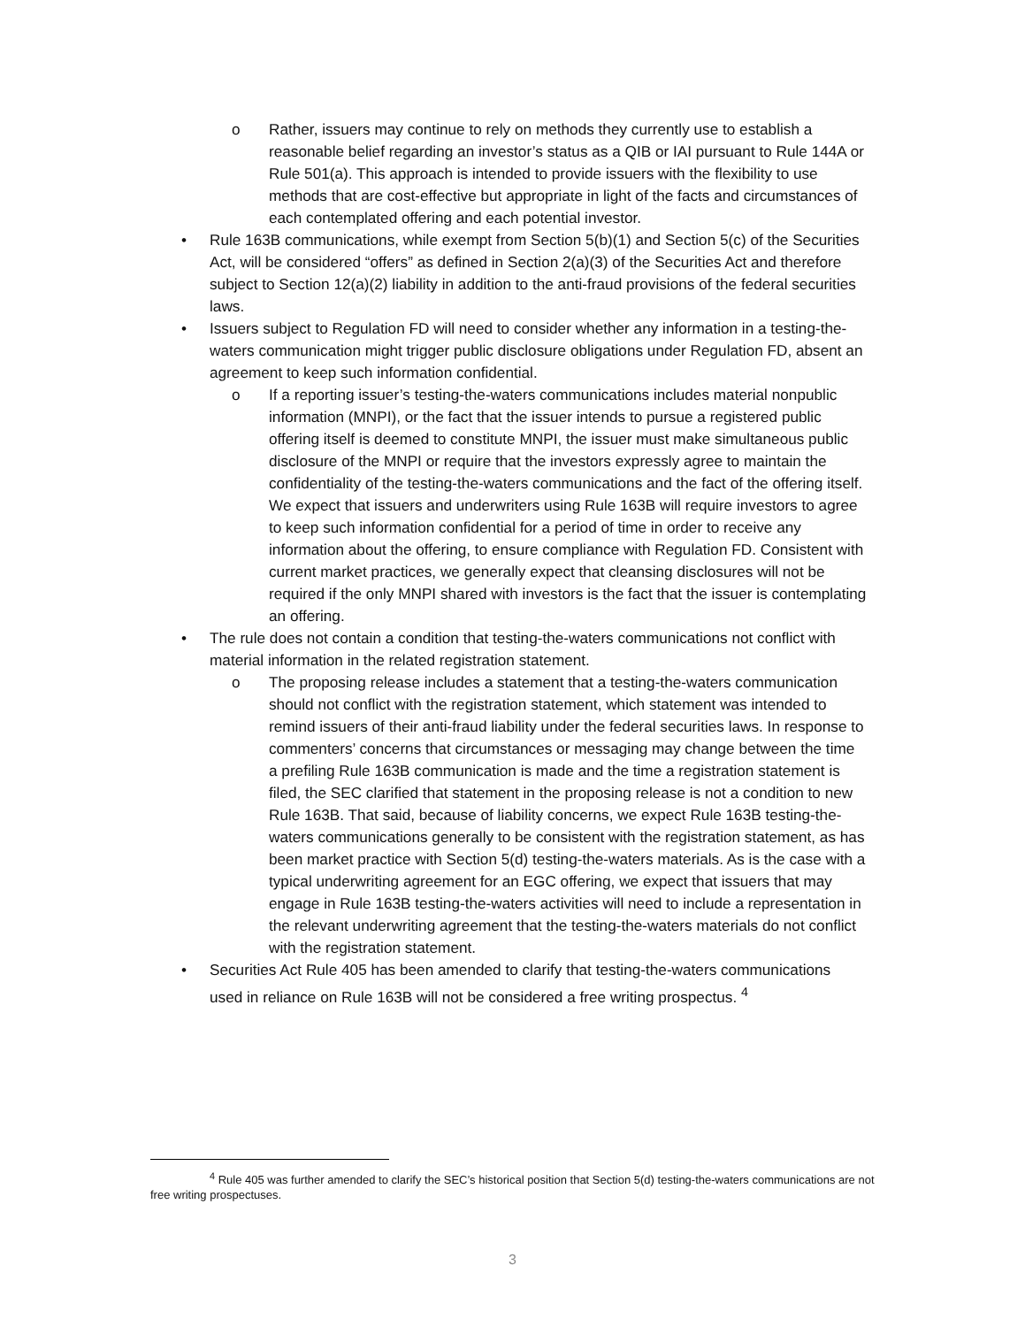o Rather, issuers may continue to rely on methods they currently use to establish a reasonable belief regarding an investor’s status as a QIB or IAI pursuant to Rule 144A or Rule 501(a). This approach is intended to provide issuers with the flexibility to use methods that are cost-effective but appropriate in light of the facts and circumstances of each contemplated offering and each potential investor.
• Rule 163B communications, while exempt from Section 5(b)(1) and Section 5(c) of the Securities Act, will be considered “offers” as defined in Section 2(a)(3) of the Securities Act and therefore subject to Section 12(a)(2) liability in addition to the anti-fraud provisions of the federal securities laws.
• Issuers subject to Regulation FD will need to consider whether any information in a testing-the-waters communication might trigger public disclosure obligations under Regulation FD, absent an agreement to keep such information confidential.
o If a reporting issuer’s testing-the-waters communications includes material nonpublic information (MNPI), or the fact that the issuer intends to pursue a registered public offering itself is deemed to constitute MNPI, the issuer must make simultaneous public disclosure of the MNPI or require that the investors expressly agree to maintain the confidentiality of the testing-the-waters communications and the fact of the offering itself. We expect that issuers and underwriters using Rule 163B will require investors to agree to keep such information confidential for a period of time in order to receive any information about the offering, to ensure compliance with Regulation FD. Consistent with current market practices, we generally expect that cleansing disclosures will not be required if the only MNPI shared with investors is the fact that the issuer is contemplating an offering.
• The rule does not contain a condition that testing-the-waters communications not conflict with material information in the related registration statement.
o The proposing release includes a statement that a testing-the-waters communication should not conflict with the registration statement, which statement was intended to remind issuers of their anti-fraud liability under the federal securities laws. In response to commenters’ concerns that circumstances or messaging may change between the time a prefiling Rule 163B communication is made and the time a registration statement is filed, the SEC clarified that statement in the proposing release is not a condition to new Rule 163B. That said, because of liability concerns, we expect Rule 163B testing-the-waters communications generally to be consistent with the registration statement, as has been market practice with Section 5(d) testing-the-waters materials. As is the case with a typical underwriting agreement for an EGC offering, we expect that issuers that may engage in Rule 163B testing-the-waters activities will need to include a representation in the relevant underwriting agreement that the testing-the-waters materials do not conflict with the registration statement.
• Securities Act Rule 405 has been amended to clarify that testing-the-waters communications used in reliance on Rule 163B will not be considered a free writing prospectus. <sup>4</sup>
<sup>4</sup> Rule 405 was further amended to clarify the SEC’s historical position that Section 5(d) testing-the-waters communications are not free writing prospectuses.
3